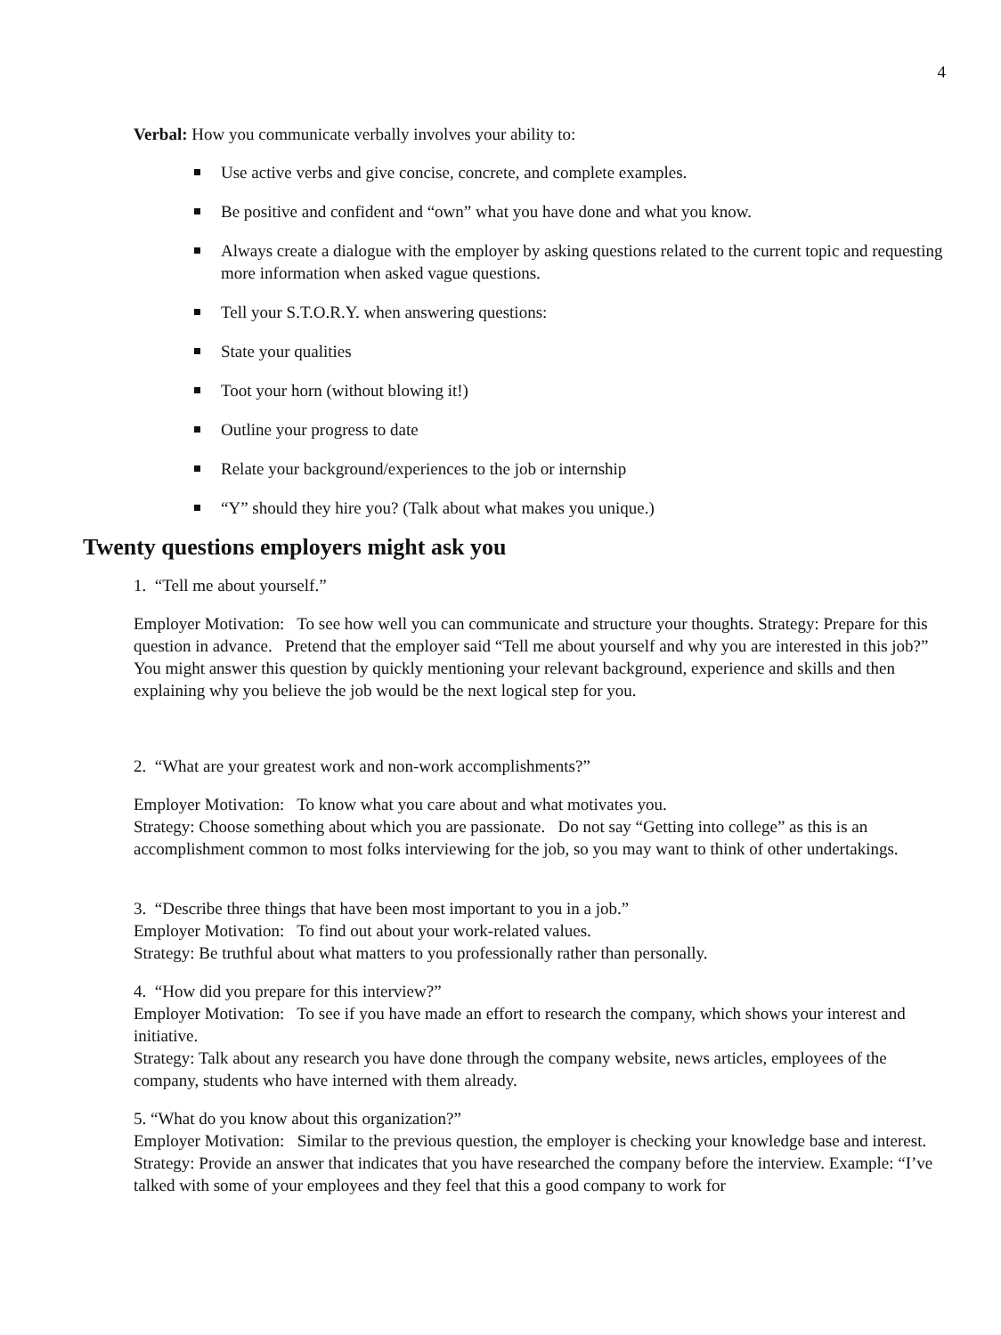4
Verbal: How you communicate verbally involves your ability to:
Use active verbs and give concise, concrete, and complete examples.
Be positive and confident and “own” what you have done and what you know.
Always create a dialogue with the employer by asking questions related to the current topic and requesting more information when asked vague questions.
Tell your S.T.O.R.Y. when answering questions:
State your qualities
Toot your horn (without blowing it!)
Outline your progress to date
Relate your background/experiences to the job or internship
“Y” should they hire you? (Talk about what makes you unique.)
Twenty questions employers might ask you
1. “Tell me about yourself.”
Employer Motivation: To see how well you can communicate and structure your thoughts. Strategy: Prepare for this question in advance. Pretend that the employer said “Tell me about yourself and why you are interested in this job?” You might answer this question by quickly mentioning your relevant background, experience and skills and then explaining why you believe the job would be the next logical step for you.
2. “What are your greatest work and non-work accomplishments?”
Employer Motivation: To know what you care about and what motivates you.
Strategy: Choose something about which you are passionate. Do not say “Getting into college” as this is an accomplishment common to most folks interviewing for the job, so you may want to think of other undertakings.
3. “Describe three things that have been most important to you in a job.”
Employer Motivation: To find out about your work-related values.
Strategy: Be truthful about what matters to you professionally rather than personally.
4. “How did you prepare for this interview?”
Employer Motivation: To see if you have made an effort to research the company, which shows your interest and initiative.
Strategy: Talk about any research you have done through the company website, news articles, employees of the company, students who have interned with them already.
5. “What do you know about this organization?”
Employer Motivation: Similar to the previous question, the employer is checking your knowledge base and interest.
Strategy: Provide an answer that indicates that you have researched the company before the interview. Example: “I’ve talked with some of your employees and they feel that this a good company to work for